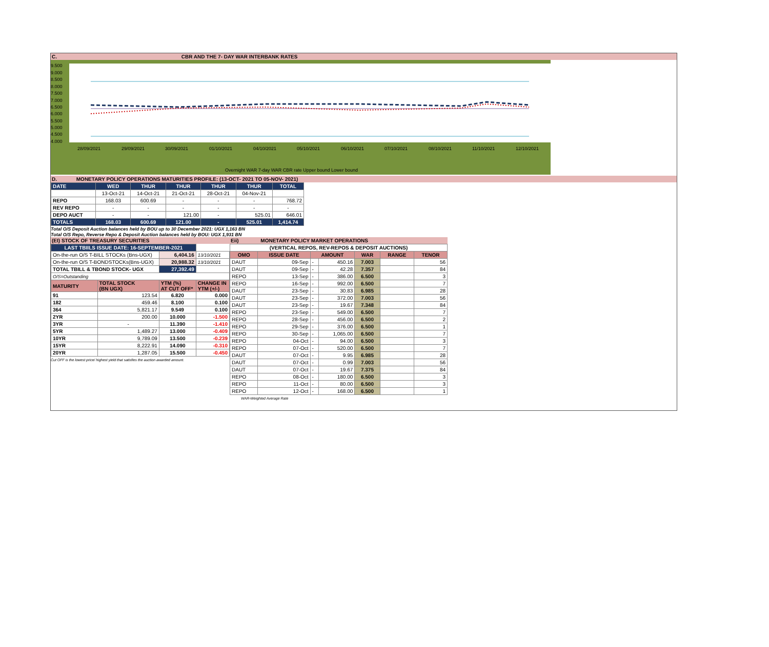C. CBR AND THE 7- DAY WAR INTERBANK RATES
9.500
9.000
8.500
8.000
7.500
7.000
6.500
6.000
5.500
5.000
4.500
4.000
28/09/2021
29/09/2021
30/09/2021
01/10/2021
04/10/2021
05/10/2021
06/10/2021
07/10/2021
08/10/2021
11/10/2021
12/10/2021
Overnight WAR 7-day WAR CBR rate Upper bound Lower bound
D. MONETARY POLICY OPERATIONS MATURITIES PROFILE: (13-OCT- 2021 TO 05-NOV- 2021)
| DATE | WED | THUR | THUR | THUR | THUR | TOTAL |
| | 13-Oct-21 | 14-Oct-21 | 21-Oct-21 | 28-Oct-21 | 04-Nov-21 | |
| REPO | 168.03 | 600.69 | - | - | - | 768.72 |
| REV REPO | - | - | - | - | - | - |
| DEPO AUCT | - | - | 121.00 | - | 525.01 | 646.01 |
| TOTALS | 168.03 | 600.69 | 121.00 | - | 525.01 | 1,414.74 |
Total O/S Deposit Auction balances held by BOU up to 30 December 2021: UGX 1,163 BN
Total O/S Repo, Reverse Repo & Deposit Auction balances held by BOU: UGX 1,931 BN
(EI) STOCK OF TREASURY SECURITIES
| LAST TBIILS ISSUE DATE: 16-SEPTEMBER-2021 | | | |
| On-the-run O/S T-BILL STOCKs (Bns-UGX) | | 6,404.16 | 13/10/2021 |
| On-the-run O/S T-BONDSTOCKs(Bns-UGX) | | 20,988.32 | 13/10/2021 |
| TOTAL TBILL & TBOND STOCK- UGX | | 27,392.49 | |
| O/S=Outstanding | | | |
| MATURITY | TOTAL STOCK (BN UGX) | YTM (%) AT CUT OFF* | CHANGE IN YTM (+/-) |
| 91 | 123.54 | 6.820 | 0.000 |
| 182 | 459.46 | 8.100 | 0.100 |
| 364 | 5,821.17 | 9.549 | 0.100 |
| 2YR | 200.00 | 10.000 | -1.500 |
| 3YR | - | 11.390 | -1.410 |
| 5YR | 1,489.27 | 13.000 | -0.409 |
| 10YR | 9,789.09 | 13.500 | -0.239 |
| 15YR | 8,222.91 | 14.090 | -0.310 |
| 20YR | 1,287.05 | 15.500 | -0.450 |
Cut OFF is the lowest price/ highest yield that satisfies the auction awarded amount.
Eii) MONETARY POLICY MARKET OPERATIONS
| (VERTICAL REPOS, REV-REPOS & DEPOSIT AUCTIONS) | | | | | | |
| OMO | ISSUE DATE | AMOUNT | | WAR | RANGE | TENOR |
| DAUT | 09-Sep | - | 450.16 | 7.003 | | 56 |
| DAUT | 09-Sep | - | 42.28 | 7.357 | | 84 |
| REPO | 13-Sep | - | 386.00 | 6.500 | | 3 |
| REPO | 16-Sep | - | 992.00 | 6.500 | | 7 |
| DAUT | 23-Sep | - | 30.83 | 6.985 | | 28 |
| DAUT | 23-Sep | - | 372.00 | 7.003 | | 56 |
| DAUT | 23-Sep | - | 19.67 | 7.348 | | 84 |
| REPO | 23-Sep | - | 549.00 | 6.500 | | 7 |
| REPO | 28-Sep | - | 456.00 | 6.500 | | 2 |
| REPO | 29-Sep | - | 376.00 | 6.500 | | 1 |
| REPO | 30-Sep | - | 1,065.00 | 6.500 | | 7 |
| REPO | 04-Oct | - | 94.00 | 6.500 | | 3 |
| REPO | 07-Oct | - | 520.00 | 6.500 | | 7 |
| DAUT | 07-Oct | - | 9.95 | 6.985 | | 28 |
| DAUT | 07-Oct | - | 0.99 | 7.003 | | 56 |
| DAUT | 07-Oct | - | 19.67 | 7.375 | | 84 |
| REPO | 08-Oct | - | 180.00 | 6.500 | | 3 |
| REPO | 11-Oct | - | 80.00 | 6.500 | | 3 |
| REPO | 12-Oct | - | 168.00 | 6.500 | | 1 |
WAR-Weighted Average Rate